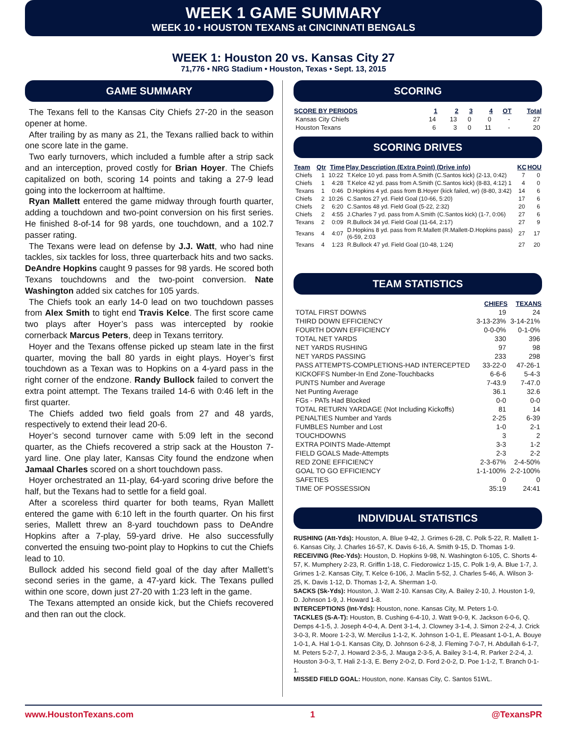WEEK 1 GAME SUMMARY
WEEK 10 • HOUSTON TEXANS at CINCINNATI BENGALS
WEEK 1: Houston 20 vs. Kansas City 27
71,776 • NRG Stadium • Houston, Texas • Sept. 13, 2015
GAME SUMMARY
The Texans fell to the Kansas City Chiefs 27-20 in the season opener at home.
After trailing by as many as 21, the Texans rallied back to within one score late in the game.
Two early turnovers, which included a fumble after a strip sack and an interception, proved costly for Brian Hoyer. The Chiefs capitalized on both, scoring 14 points and taking a 27-9 lead going into the lockerroom at halftime.
Ryan Mallett entered the game midway through fourth quarter, adding a touchdown and two-point conversion on his first series. He finished 8-of-14 for 98 yards, one touchdown, and a 102.7 passer rating.
The Texans were lead on defense by J.J. Watt, who had nine tackles, six tackles for loss, three quarterback hits and two sacks. DeAndre Hopkins caught 9 passes for 98 yards. He scored both Texans touchdowns and the two-point conversion. Nate Washington added six catches for 105 yards.
The Chiefs took an early 14-0 lead on two touchdown passes from Alex Smith to tight end Travis Kelce. The first score came two plays after Hoyer’s pass was intercepted by rookie cornerback Marcus Peters, deep in Texans territory.
Hoyer and the Texans offense picked up steam late in the first quarter, moving the ball 80 yards in eight plays. Hoyer’s first touchdown as a Texan was to Hopkins on a 4-yard pass in the right corner of the endzone. Randy Bullock failed to convert the extra point attempt. The Texans trailed 14-6 with 0:46 left in the first quarter.
The Chiefs added two field goals from 27 and 48 yards, respectively to extend their lead 20-6.
Hoyer’s second turnover came with 5:09 left in the second quarter, as the Chiefs recovered a strip sack at the Houston 7-yard line. One play later, Kansas City found the endzone when Jamaal Charles scored on a short touchdown pass.
Hoyer orchestrated an 11-play, 64-yard scoring drive before the half, but the Texans had to settle for a field goal.
After a scoreless third quarter for both teams, Ryan Mallett entered the game with 6:10 left in the fourth quarter. On his first series, Mallett threw an 8-yard touchdown pass to DeAndre Hopkins after a 7-play, 59-yard drive. He also successfully converted the ensuing two-point play to Hopkins to cut the Chiefs lead to 10.
Bullock added his second field goal of the day after Mallett’s second series in the game, a 47-yard kick. The Texans pulled within one score, down just 27-20 with 1:23 left in the game.
The Texans attempted an onside kick, but the Chiefs recovered and then ran out the clock.
SCORING
| SCORE BY PERIODS | 1 | 2 | 3 | 4 | OT | Total |
| --- | --- | --- | --- | --- | --- | --- |
| Kansas City Chiefs | 14 | 13 | 0 | 0 | - | 27 |
| Houston Texans | 6 | 3 | 0 | 11 | - | 20 |
SCORING DRIVES
| Team | Qtr | Time | Play Description (Extra Point) (Drive info) | KC | HOU |
| --- | --- | --- | --- | --- | --- |
| Chiefs | 1 | 10:22 | T.Kelce 10 yd. pass from A.Smith (C.Santos kick) (2-13, 0:42) | 7 | 0 |
| Chiefs | 1 | 4:28 | T.Kelce 42 yd. pass from A.Smith (C.Santos kick) (8-83, 4:12) 1 | 4 | 0 |
| Texans | 1 | 0:46 | D.Hopkins 4 yd. pass from B.Hoyer (kick failed, wr) (8-80, 3:42) | 14 | 6 |
| Chiefs | 2 | 10:26 | C.Santos 27 yd. Field Goal (10-66, 5:20) | 17 | 6 |
| Chiefs | 2 | 6:20 | C.Santos 48 yd. Field Goal (5-22, 2:32) | 20 | 6 |
| Chiefs | 2 | 4:55 | J.Charles 7 yd. pass from A.Smith (C.Santos kick) (1-7, 0:06) | 27 | 6 |
| Texans | 2 | 0:09 | R.Bullock 34 yd. Field Goal (11-64, 2:17) | 27 | 9 |
| Texans | 4 | 4:07 | D.Hopkins 8 yd. pass from R.Mallett (R.Mallett-D.Hopkins pass) (6-59, 2:03 | 27 | 17 |
| Texans | 4 | 1:23 | R.Bullock 47 yd. Field Goal (10-48, 1:24) | 27 | 20 |
TEAM STATISTICS
| | CHIEFS | TEXANS |
| --- | --- | --- |
| TOTAL FIRST DOWNS | 19 | 24 |
| THIRD DOWN EFFICIENCY | 3-13-23% | 3-14-21% |
| FOURTH DOWN EFFICIENCY | 0-0-0% | 0-1-0% |
| TOTAL NET YARDS | 330 | 396 |
| NET YARDS RUSHING | 97 | 98 |
| NET YARDS PASSING | 233 | 298 |
| PASS ATTEMPTS-COMPLETIONS-HAD INTERCEPTED | 33-22-0 | 47-26-1 |
| KICKOFFS Number-In End Zone-Touchbacks | 6-6-6 | 5-4-3 |
| PUNTS Number and Average | 7-43.9 | 7-47.0 |
| Net Punting Average | 36.1 | 32.6 |
| FGs - PATs Had Blocked | 0-0 | 0-0 |
| TOTAL RETURN YARDAGE (Not Including Kickoffs) | 81 | 14 |
| PENALTIES Number and Yards | 2-25 | 6-39 |
| FUMBLES Number and Lost | 1-0 | 2-1 |
| TOUCHDOWNS | 3 | 2 |
| EXTRA POINTS Made-Attempt | 3-3 | 1-2 |
| FIELD GOALS Made-Attempts | 2-3 | 2-2 |
| RED ZONE EFFICIENCY | 2-3-67% | 2-4-50% |
| GOAL TO GO EFFICIENCY | 1-1-100% | 2-2-100% |
| SAFETIES | 0 | 0 |
| TIME OF POSSESSION | 35:19 | 24:41 |
INDIVIDUAL STATISTICS
RUSHING (Att-Yds): Houston, A. Blue 9-42, J. Grimes 6-28, C. Polk 5-22, R. Mallett 1-6. Kansas City, J. Charles 16-57, K. Davis 6-16, A. Smith 9-15, D. Thomas 1-9.
RECEIVING (Rec-Yds): Houston, D. Hopkins 9-98, N. Washington 6-105, C. Shorts 4-57, K. Mumphery 2-23, R. Griffin 1-18, C. Fiedorowicz 1-15, C. Polk 1-9, A. Blue 1-7, J. Grimes 1-2. Kansas City, T. Kelce 6-106, J. Maclin 5-52, J. Charles 5-46, A. Wilson 3-25, K. Davis 1-12, D. Thomas 1-2, A. Sherman 1-0.
SACKS (Sk-Yds): Houston, J. Watt 2-10. Kansas City, A. Bailey 2-10, J. Houston 1-9, D. Johnson 1-9, J. Howard 1-8.
INTERCEPTIONS (Int-Yds): Houston, none. Kansas City, M. Peters 1-0.
TACKLES (S-A-T): Houston, B. Cushing 6-4-10, J. Watt 9-0-9, K. Jackson 6-0-6, Q. Demps 4-1-5, J. Joseph 4-0-4, A. Dent 3-1-4, J. Clowney 3-1-4, J. Simon 2-2-4, J. Crick 3-0-3, R. Moore 1-2-3, W. Mercilus 1-1-2, K. Johnson 1-0-1, E. Pleasant 1-0-1, A. Bouye 1-0-1, A. Hal 1-0-1. Kansas City, D. Johnson 6-2-8, J. Fleming 7-0-7, H. Abdullah 6-1-7, M. Peters 5-2-7, J. Howard 2-3-5, J. Mauga 2-3-5, A. Bailey 3-1-4, R. Parker 2-2-4, J. Houston 3-0-3, T. Hali 2-1-3, E. Berry 2-0-2, D. Ford 2-0-2, D. Poe 1-1-2, T. Branch 0-1-1.
MISSED FIELD GOAL: Houston, none. Kansas City, C. Santos 51WL.
www.HoustonTexans.com 1 @TexansPR